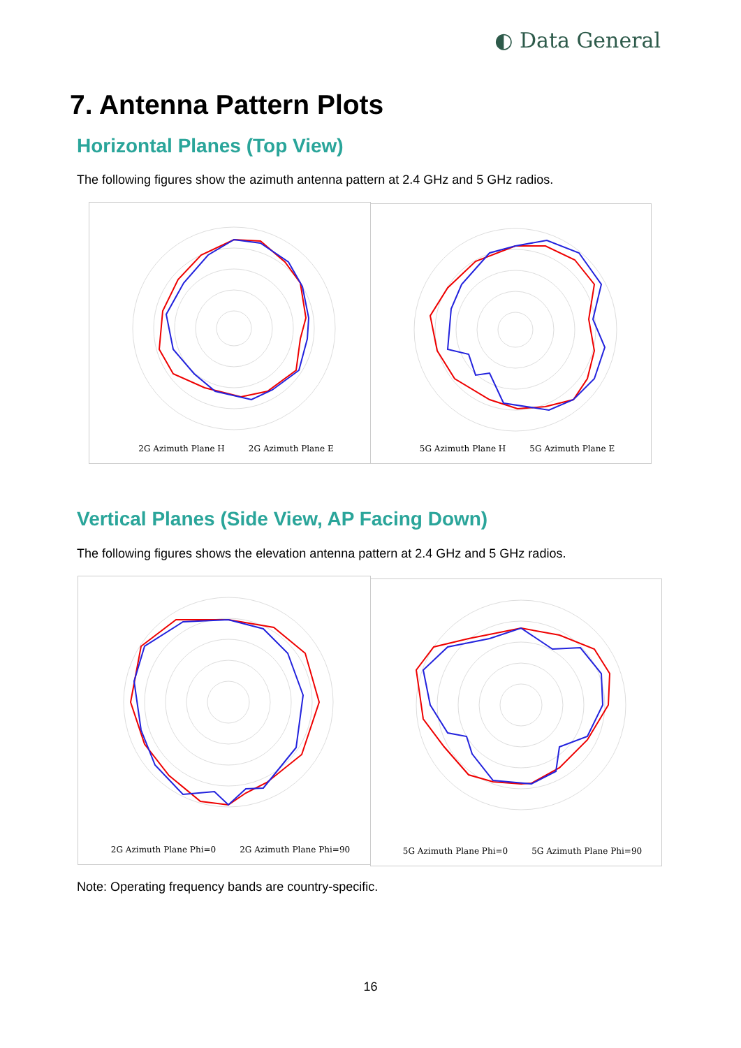◐ Data General
7. Antenna Pattern Plots
Horizontal Planes (Top View)
The following figures show the azimuth antenna pattern at 2.4 GHz and 5 GHz radios.
2G Azimuth Plane H 2G Azimuth Plane E 5G Azimuth Plane H 5G Azimuth Plane E
Vertical Planes (Side View, AP Facing Down)
The following figures shows the elevation antenna pattern at 2.4 GHz and 5 GHz radios.
2G Azimuth Plane Phi=0 2G Azimuth Plane Phi=90 5G Azimuth Plane Phi=0 5G Azimuth Plane Phi=90
Note: Operating frequency bands are country-specific.
16